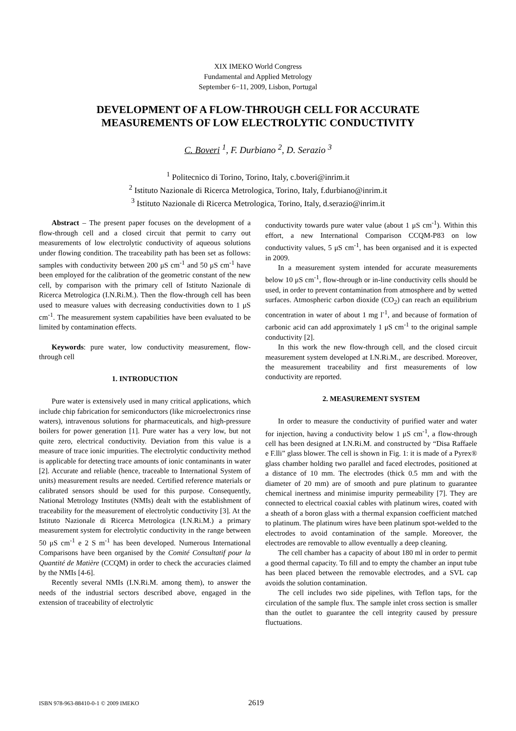XIX IMEKO World Congress
Fundamental and Applied Metrology
September 6−11, 2009, Lisbon, Portugal
DEVELOPMENT OF A FLOW-THROUGH CELL FOR ACCURATE
MEASUREMENTS OF LOW ELECTROLYTIC CONDUCTIVITY
C. Boveri <sup>1</sup>, F. Durbiano <sup>2</sup>, D. Serazio <sup>3</sup>
<sup>1</sup> Politecnico di Torino, Torino, Italy, c.boveri@inrim.it
<sup>2</sup> Istituto Nazionale di Ricerca Metrologica, Torino, Italy, f.durbiano@inrim.it
<sup>3</sup> Istituto Nazionale di Ricerca Metrologica, Torino, Italy, d.serazio@inrim.it
Abstract – The present paper focuses on the development of a flow-through cell and a closed circuit that permit to carry out measurements of low electrolytic conductivity of aqueous solutions under flowing condition. The traceability path has been set as follows: samples with conductivity between 200 μS cm<sup>-1</sup> and 50 μS cm<sup>-1</sup> have been employed for the calibration of the geometric constant of the new cell, by comparison with the primary cell of Istituto Nazionale di Ricerca Metrologica (I.N.Ri.M.). Then the flow-through cell has been used to measure values with decreasing conductivities down to 1 μS cm<sup>-1</sup>. The measurement system capabilities have been evaluated to be limited by contamination effects.
Keywords: pure water, low conductivity measurement, flow-through cell
1. INTRODUCTION
Pure water is extensively used in many critical applications, which include chip fabrication for semiconductors (like microelectronics rinse waters), intravenous solutions for pharmaceuticals, and high-pressure boilers for power generation [1]. Pure water has a very low, but not quite zero, electrical conductivity. Deviation from this value is a measure of trace ionic impurities. The electrolytic conductivity method is applicable for detecting trace amounts of ionic contaminants in water [2]. Accurate and reliable (hence, traceable to International System of units) measurement results are needed. Certified reference materials or calibrated sensors should be used for this purpose. Consequently, National Metrology Institutes (NMIs) dealt with the establishment of traceability for the measurement of electrolytic conductivity [3]. At the Istituto Nazionale di Ricerca Metrologica (I.N.Ri.M.) a primary measurement system for electrolytic conductivity in the range between 50 μS cm<sup>-1</sup> e 2 S m<sup>-1</sup> has been developed. Numerous International Comparisons have been organised by the Comité Consultatif pour la Quantité de Matière (CCQM) in order to check the accuracies claimed by the NMIs [4-6].
Recently several NMIs (I.N.Ri.M. among them), to answer the needs of the industrial sectors described above, engaged in the extension of traceability of electrolytic
conductivity towards pure water value (about 1 μS cm<sup>-1</sup>). Within this effort, a new International Comparison CCQM-P83 on low conductivity values, 5 μS cm<sup>-1</sup>, has been organised and it is expected in 2009.
In a measurement system intended for accurate measurements below 10 μS cm<sup>-1</sup>, flow-through or in-line conductivity cells should be used, in order to prevent contamination from atmosphere and by wetted surfaces. Atmospheric carbon dioxide (CO<sub>2</sub>) can reach an equilibrium concentration in water of about 1 mg l<sup>-1</sup>, and because of formation of carbonic acid can add approximately 1 μS cm<sup>-1</sup> to the original sample conductivity [2].
In this work the new flow-through cell, and the closed circuit measurement system developed at I.N.Ri.M., are described. Moreover, the measurement traceability and first measurements of low conductivity are reported.
2. MEASUREMENT SYSTEM
In order to measure the conductivity of purified water and water for injection, having a conductivity below 1 μS cm<sup>-1</sup>, a flow-through cell has been designed at I.N.Ri.M. and constructed by “Disa Raffaele e F.lli” glass blower. The cell is shown in Fig. 1: it is made of a Pyrex® glass chamber holding two parallel and faced electrodes, positioned at a distance of 10 mm. The electrodes (thick 0.5 mm and with the diameter of 20 mm) are of smooth and pure platinum to guarantee chemical inertness and minimise impurity permeability [7]. They are connected to electrical coaxial cables with platinum wires, coated with a sheath of a boron glass with a thermal expansion coefficient matched to platinum. The platinum wires have been platinum spot-welded to the electrodes to avoid contamination of the sample. Moreover, the electrodes are removable to allow eventually a deep cleaning.
The cell chamber has a capacity of about 180 ml in order to permit a good thermal capacity. To fill and to empty the chamber an input tube has been placed between the removable electrodes, and a SVL cap avoids the solution contamination.
The cell includes two side pipelines, with Teflon taps, for the circulation of the sample flux. The sample inlet cross section is smaller than the outlet to guarantee the cell integrity caused by pressure fluctuations.
ISBN 978-963-88410-0-1 © 2009 IMEKO 2619